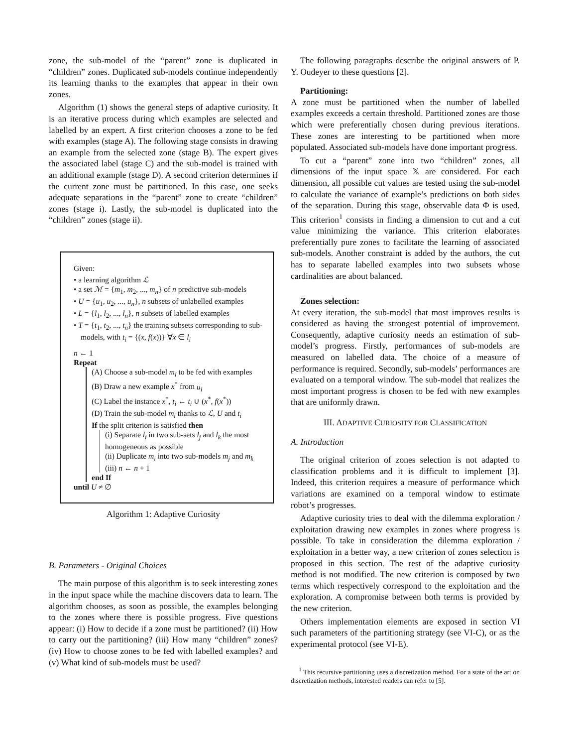zone, the sub-model of the “parent” zone is duplicated in “children” zones. Duplicated sub-models continue independently its learning thanks to the examples that appear in their own zones.
Algorithm (1) shows the general steps of adaptive curiosity. It is an iterative process during which examples are selected and labelled by an expert. A first criterion chooses a zone to be fed with examples (stage A). The following stage consists in drawing an example from the selected zone (stage B). The expert gives the associated label (stage C) and the sub-model is trained with an additional example (stage D). A second criterion determines if the current zone must be partitioned. In this case, one seeks adequate separations in the “parent” zone to create “children” zones (stage i). Lastly, the sub-model is duplicated into the “children” zones (stage ii).
Given:
• a learning algorithm ℒ
• a set ℳ = {m<sub>1</sub>, m<sub>2</sub>, ..., m<sub>n</sub>} of n predictive sub-models
• U = {u<sub>1</sub>, u<sub>2</sub>, ..., u<sub>n</sub>}, n subsets of unlabelled examples
• L = {l<sub>1</sub>, l<sub>2</sub>, ..., l<sub>n</sub>}, n subsets of labelled examples
• T = {t<sub>1</sub>, t<sub>2</sub>, ..., t<sub>n</sub>} the training subsets corresponding to sub-models, with t<sub>i</sub> = {(x, f(x))} ∀x ∈ l<sub>i</sub>
n ← 1
Repeat
(A) Choose a sub-model m<sub>i</sub> to be fed with examples
(B) Draw a new example x<sup>*</sup> from u<sub>i</sub>
(C) Label the instance x<sup>*</sup>, t<sub>i</sub> ← t<sub>i</sub> ∪ (x<sup>*</sup>, f(x<sup>*</sup>))
(D) Train the sub-model m<sub>i</sub> thanks to ℒ, U and t<sub>i</sub>
If the split criterion is satisfied then
(i) Separate l<sub>i</sub> in two sub-sets l<sub>j</sub> and l<sub>k</sub> the most homogeneous as possible
(ii) Duplicate m<sub>i</sub> into two sub-models m<sub>j</sub> and m<sub>k</sub>
(iii) n ← n + 1
end If
until U ≠ ∅
Algorithm 1: Adaptive Curiosity
B. Parameters - Original Choices
The main purpose of this algorithm is to seek interesting zones in the input space while the machine discovers data to learn. The algorithm chooses, as soon as possible, the examples belonging to the zones where there is possible progress. Five questions appear: (i) How to decide if a zone must be partitioned? (ii) How to carry out the partitioning? (iii) How many “children” zones? (iv) How to choose zones to be fed with labelled examples? and (v) What kind of sub-models must be used?
The following paragraphs describe the original answers of P. Y. Oudeyer to these questions [2].
Partitioning:
A zone must be partitioned when the number of labelled examples exceeds a certain threshold. Partitioned zones are those which were preferentially chosen during previous iterations. These zones are interesting to be partitioned when more populated. Associated sub-models have done important progress.
To cut a “parent” zone into two “children” zones, all dimensions of the input space 𝕏 are considered. For each dimension, all possible cut values are tested using the sub-model to calculate the variance of example’s predictions on both sides of the separation. During this stage, observable data Φ is used. This criterion<sup>1</sup> consists in finding a dimension to cut and a cut value minimizing the variance. This criterion elaborates preferentially pure zones to facilitate the learning of associated sub-models. Another constraint is added by the authors, the cut has to separate labelled examples into two subsets whose cardinalities are about balanced.
Zones selection:
At every iteration, the sub-model that most improves results is considered as having the strongest potential of improvement. Consequently, adaptive curiosity needs an estimation of sub-model’s progress. Firstly, performances of sub-models are measured on labelled data. The choice of a measure of performance is required. Secondly, sub-models’ performances are evaluated on a temporal window. The sub-model that realizes the most important progress is chosen to be fed with new examples that are uniformly drawn.
III. ADAPTIVE CURIOSITY FOR CLASSIFICATION
A. Introduction
The original criterion of zones selection is not adapted to classification problems and it is difficult to implement [3]. Indeed, this criterion requires a measure of performance which variations are examined on a temporal window to estimate robot’s progresses.
Adaptive curiosity tries to deal with the dilemma exploration / exploitation drawing new examples in zones where progress is possible. To take in consideration the dilemma exploration / exploitation in a better way, a new criterion of zones selection is proposed in this section. The rest of the adaptive curiosity method is not modified. The new criterion is composed by two terms which respectively correspond to the exploitation and the exploration. A compromise between both terms is provided by the new criterion.
Others implementation elements are exposed in section VI such parameters of the partitioning strategy (see VI-C), or as the experimental protocol (see VI-E).
<sup>1</sup> This recursive partitioning uses a discretization method. For a state of the art on discretization methods, interested readers can refer to [5].